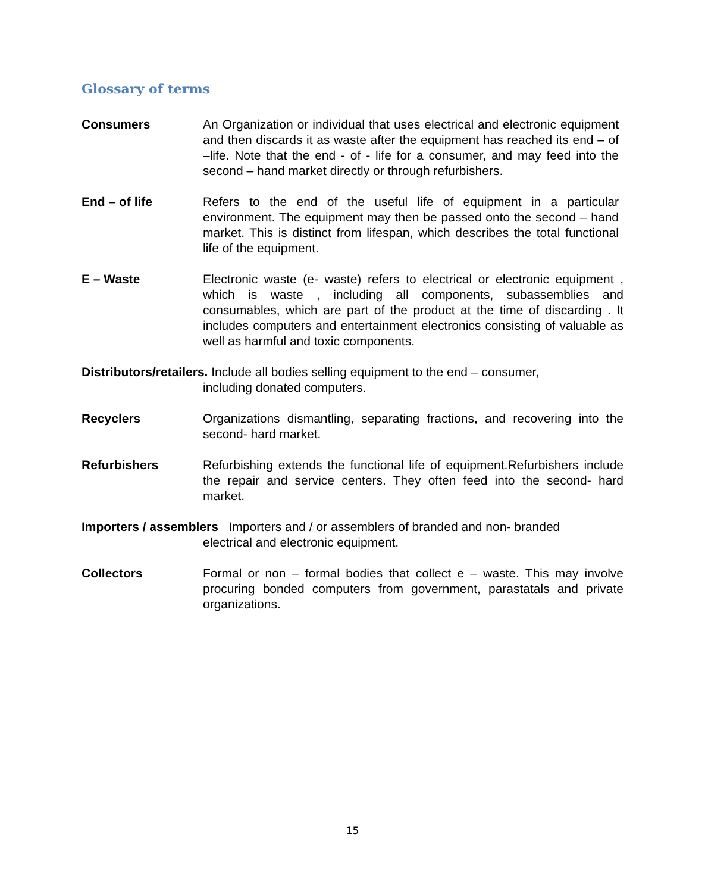Glossary of terms
Consumers An Organization or individual that uses electrical and electronic equipment and then discards it as waste after the equipment has reached its end – of –life. Note that the end - of - life for a consumer, and may feed into the second – hand market directly or through refurbishers.
End – of life Refers to the end of the useful life of equipment in a particular environment. The equipment may then be passed onto the second – hand market. This is distinct from lifespan, which describes the total functional life of the equipment.
E – Waste Electronic waste (e- waste) refers to electrical or electronic equipment , which is waste , including all components, subassemblies and consumables, which are part of the product at the time of discarding . It includes computers and entertainment electronics consisting of valuable as well as harmful and toxic components.
Distributors/retailers. Include all bodies selling equipment to the end – consumer,
including donated computers.
Recyclers Organizations dismantling, separating fractions, and recovering into the second- hard market.
Refurbishers Refurbishing extends the functional life of equipment.Refurbishers include the repair and service centers. They often feed into the second- hard market.
Importers / assemblers Importers and / or assemblers of branded and non- branded
electrical and electronic equipment.
Collectors Formal or non – formal bodies that collect e – waste. This may involve procuring bonded computers from government, parastatals and private organizations.
15